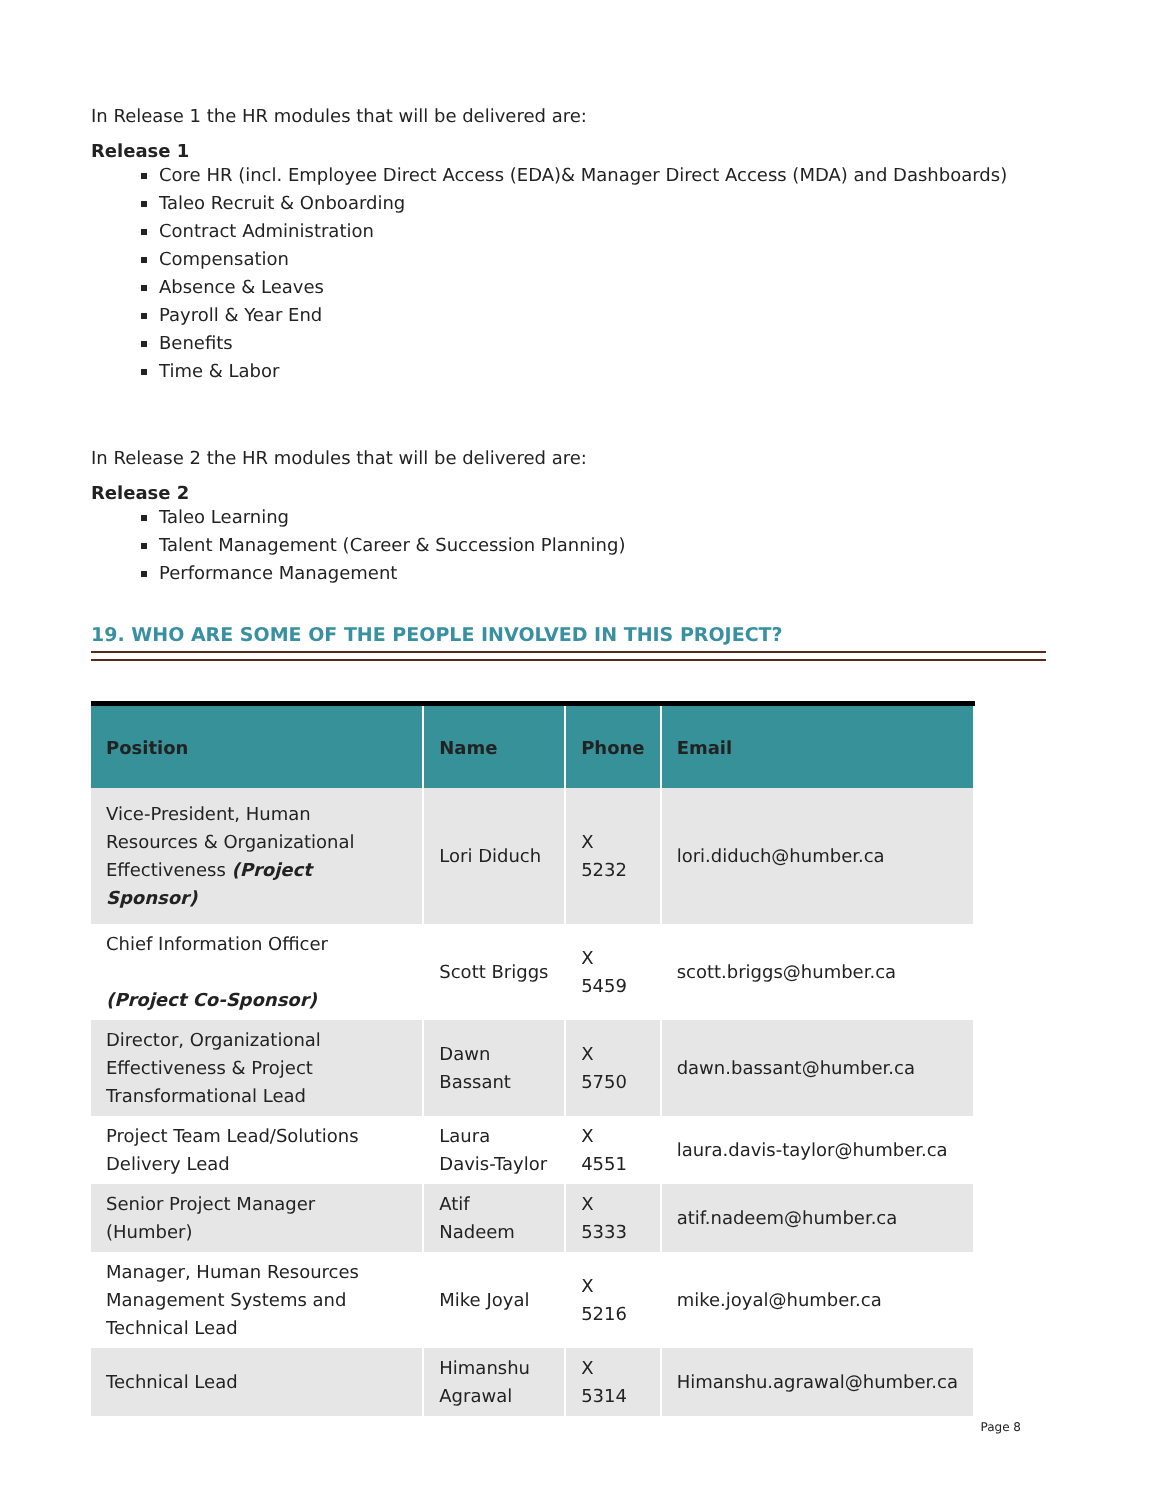In Release 1 the HR modules that will be delivered are:
Release 1
Core HR (incl. Employee Direct Access (EDA)& Manager Direct Access (MDA) and Dashboards)
Taleo Recruit & Onboarding
Contract Administration
Compensation
Absence & Leaves
Payroll & Year End
Benefits
Time & Labor
In Release 2 the HR modules that will be delivered are:
Release 2
Taleo Learning
Talent Management (Career & Succession Planning)
Performance Management
19. WHO ARE SOME OF THE PEOPLE INVOLVED IN THIS PROJECT?
| Position | Name | Phone | Email |
| --- | --- | --- | --- |
| Vice-President, Human Resources & Organizational Effectiveness (Project Sponsor) | Lori Diduch | X 5232 | lori.diduch@humber.ca |
| Chief Information Officer (Project Co-Sponsor) | Scott Briggs | X 5459 | scott.briggs@humber.ca |
| Director, Organizational Effectiveness & Project Transformational Lead | Dawn Bassant | X 5750 | dawn.bassant@humber.ca |
| Project Team Lead/Solutions Delivery Lead | Laura Davis-Taylor | X 4551 | laura.davis-taylor@humber.ca |
| Senior Project Manager (Humber) | Atif Nadeem | X 5333 | atif.nadeem@humber.ca |
| Manager, Human Resources Management Systems and Technical Lead | Mike Joyal | X 5216 | mike.joyal@humber.ca |
| Technical Lead | Himanshu Agrawal | X 5314 | Himanshu.agrawal@humber.ca |
Page 8